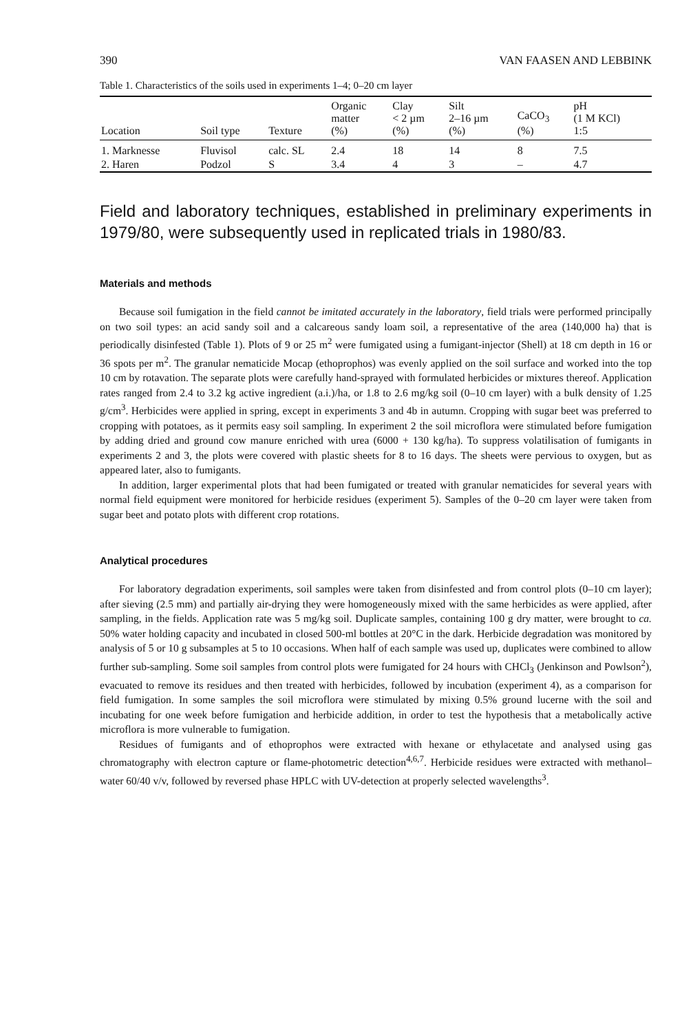390 VAN FAASEN AND LEBBINK
Table 1. Characteristics of the soils used in experiments 1–4; 0–20 cm layer
| Location | Soil type | Texture | Organic matter (%) | Clay < 2 µm (%) | Silt 2–16 µm (%) | CaCO<sub>3</sub> (%) | pH (1 M KCl) 1:5 |
| --- | --- | --- | --- | --- | --- | --- | --- |
| 1. Marknesse | Fluvisol | calc. SL | 2.4 | 18 | 14 | 8 | 7.5 |
| 2. Haren | Podzol | S | 3.4 | 4 | 3 | – | 4.7 |
Field and laboratory techniques, established in preliminary experiments in 1979/80, were subsequently used in replicated trials in 1980/83.
Materials and methods
Because soil fumigation in the field cannot be imitated accurately in the laboratory, field trials were performed principally on two soil types: an acid sandy soil and a calcareous sandy loam soil, a representative of the area (140,000 ha) that is periodically disinfested (Table 1). Plots of 9 or 25 m<sup>2</sup> were fumigated using a fumigant-injector (Shell) at 18 cm depth in 16 or 36 spots per m<sup>2</sup>. The granular nematicide Mocap (ethoprophos) was evenly applied on the soil surface and worked into the top 10 cm by rotavation. The separate plots were carefully hand-sprayed with formulated herbicides or mixtures thereof. Application rates ranged from 2.4 to 3.2 kg active ingredient (a.i.)/ha, or 1.8 to 2.6 mg/kg soil (0–10 cm layer) with a bulk density of 1.25 g/cm<sup>3</sup>. Herbicides were applied in spring, except in experiments 3 and 4b in autumn. Cropping with sugar beet was preferred to cropping with potatoes, as it permits easy soil sampling. In experiment 2 the soil microflora were stimulated before fumigation by adding dried and ground cow manure enriched with urea (6000 + 130 kg/ha). To suppress volatilisation of fumigants in experiments 2 and 3, the plots were covered with plastic sheets for 8 to 16 days. The sheets were pervious to oxygen, but as appeared later, also to fumigants.
In addition, larger experimental plots that had been fumigated or treated with granular nematicides for several years with normal field equipment were monitored for herbicide residues (experiment 5). Samples of the 0–20 cm layer were taken from sugar beet and potato plots with different crop rotations.
Analytical procedures
For laboratory degradation experiments, soil samples were taken from disinfested and from control plots (0–10 cm layer); after sieving (2.5 mm) and partially air-drying they were homogeneously mixed with the same herbicides as were applied, after sampling, in the fields. Application rate was 5 mg/kg soil. Duplicate samples, containing 100 g dry matter, were brought to ca. 50% water holding capacity and incubated in closed 500-ml bottles at 20°C in the dark. Herbicide degradation was monitored by analysis of 5 or 10 g subsamples at 5 to 10 occasions. When half of each sample was used up, duplicates were combined to allow further sub-sampling. Some soil samples from control plots were fumigated for 24 hours with CHCl<sub>3</sub> (Jenkinson and Powlson<sup>2</sup>), evacuated to remove its residues and then treated with herbicides, followed by incubation (experiment 4), as a comparison for field fumigation. In some samples the soil microflora were stimulated by mixing 0.5% ground lucerne with the soil and incubating for one week before fumigation and herbicide addition, in order to test the hypothesis that a metabolically active microflora is more vulnerable to fumigation.
Residues of fumigants and of ethoprophos were extracted with hexane or ethylacetate and analysed using gas chromatography with electron capture or flame-photometric detection<sup>4,6,7</sup>. Herbicide residues were extracted with methanol–water 60/40 v/v, followed by reversed phase HPLC with UV-detection at properly selected wavelengths<sup>3</sup>.